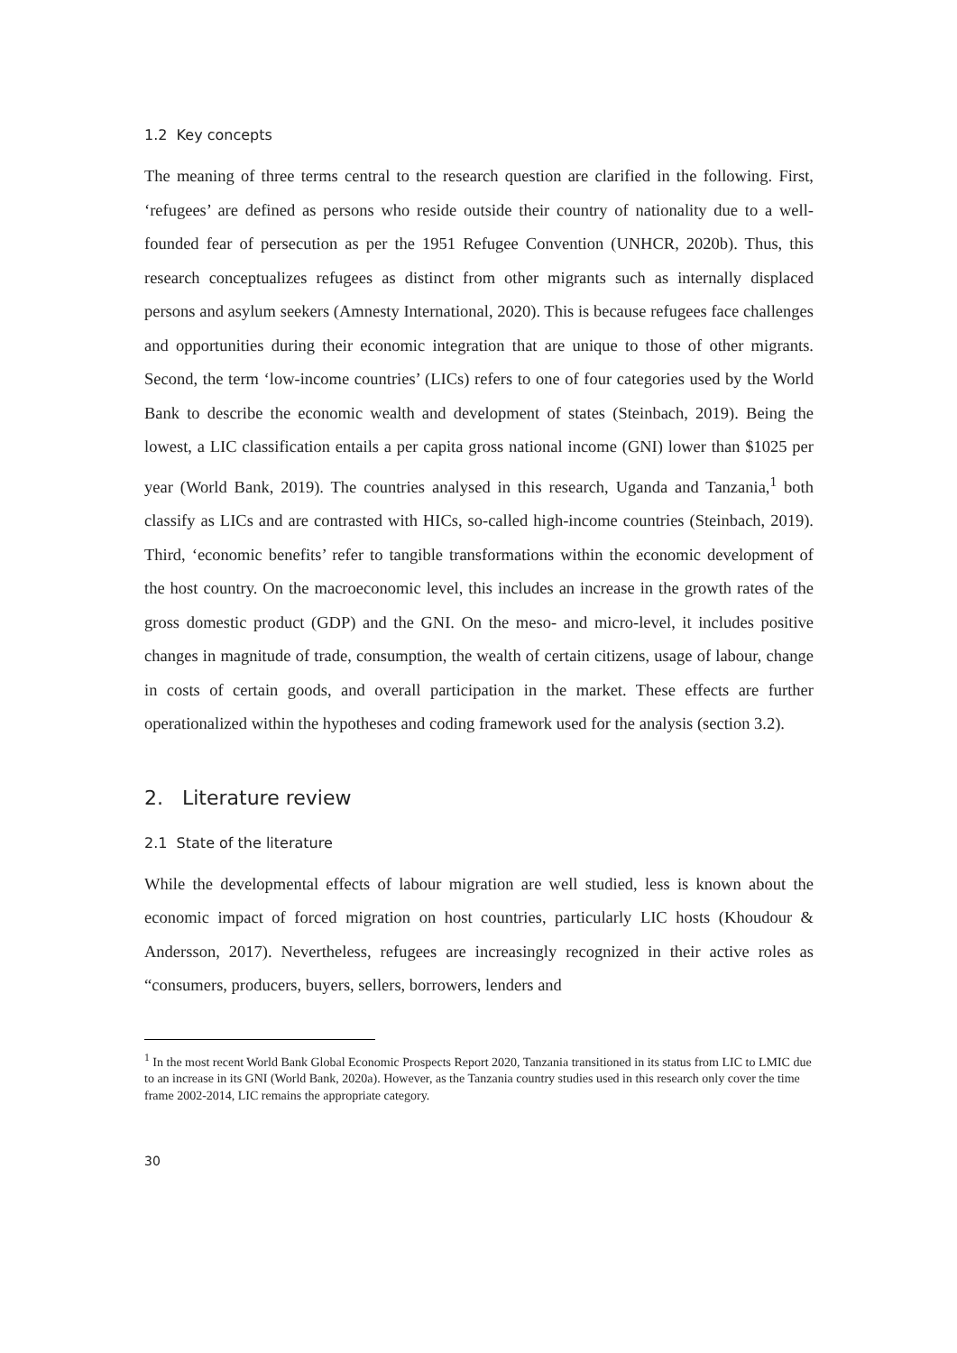1.2 Key concepts
The meaning of three terms central to the research question are clarified in the following. First, ‘refugees’ are defined as persons who reside outside their country of nationality due to a well-founded fear of persecution as per the 1951 Refugee Convention (UNHCR, 2020b). Thus, this research conceptualizes refugees as distinct from other migrants such as internally displaced persons and asylum seekers (Amnesty International, 2020). This is because refugees face challenges and opportunities during their economic integration that are unique to those of other migrants. Second, the term ‘low-income countries’ (LICs) refers to one of four categories used by the World Bank to describe the economic wealth and development of states (Steinbach, 2019). Being the lowest, a LIC classification entails a per capita gross national income (GNI) lower than $1025 per year (World Bank, 2019). The countries analysed in this research, Uganda and Tanzania,<sup>1</sup> both classify as LICs and are contrasted with HICs, so-called high-income countries (Steinbach, 2019). Third, ‘economic benefits’ refer to tangible transformations within the economic development of the host country. On the macroeconomic level, this includes an increase in the growth rates of the gross domestic product (GDP) and the GNI. On the meso- and micro-level, it includes positive changes in magnitude of trade, consumption, the wealth of certain citizens, usage of labour, change in costs of certain goods, and overall participation in the market. These effects are further operationalized within the hypotheses and coding framework used for the analysis (section 3.2).
2. Literature review
2.1 State of the literature
While the developmental effects of labour migration are well studied, less is known about the economic impact of forced migration on host countries, particularly LIC hosts (Khoudour & Andersson, 2017). Nevertheless, refugees are increasingly recognized in their active roles as “consumers, producers, buyers, sellers, borrowers, lenders and
<sup>1</sup> In the most recent World Bank Global Economic Prospects Report 2020, Tanzania transitioned in its status from LIC to LMIC due to an increase in its GNI (World Bank, 2020a). However, as the Tanzania country studies used in this research only cover the time frame 2002-2014, LIC remains the appropriate category.
30